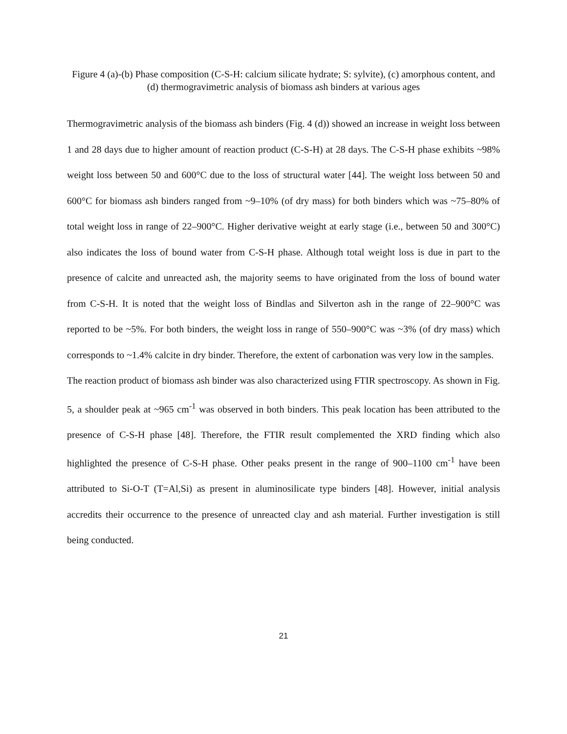Figure 4 (a)-(b) Phase composition (C-S-H: calcium silicate hydrate; S: sylvite), (c) amorphous content, and (d) thermogravimetric analysis of biomass ash binders at various ages
Thermogravimetric analysis of the biomass ash binders (Fig. 4 (d)) showed an increase in weight loss between 1 and 28 days due to higher amount of reaction product (C-S-H) at 28 days. The C-S-H phase exhibits ~98% weight loss between 50 and 600°C due to the loss of structural water [44]. The weight loss between 50 and 600°C for biomass ash binders ranged from ~9–10% (of dry mass) for both binders which was ~75–80% of total weight loss in range of 22–900°C. Higher derivative weight at early stage (i.e., between 50 and 300°C) also indicates the loss of bound water from C-S-H phase. Although total weight loss is due in part to the presence of calcite and unreacted ash, the majority seems to have originated from the loss of bound water from C-S-H. It is noted that the weight loss of Bindlas and Silverton ash in the range of 22–900°C was reported to be ~5%. For both binders, the weight loss in range of 550–900°C was ~3% (of dry mass) which corresponds to ~1.4% calcite in dry binder. Therefore, the extent of carbonation was very low in the samples.
The reaction product of biomass ash binder was also characterized using FTIR spectroscopy. As shown in Fig. 5, a shoulder peak at ~965 cm<sup>-1</sup> was observed in both binders. This peak location has been attributed to the presence of C-S-H phase [48]. Therefore, the FTIR result complemented the XRD finding which also highlighted the presence of C-S-H phase. Other peaks present in the range of 900–1100 cm<sup>-1</sup> have been attributed to Si-O-T (T=Al,Si) as present in aluminosilicate type binders [48]. However, initial analysis accredits their occurrence to the presence of unreacted clay and ash material. Further investigation is still being conducted.
21